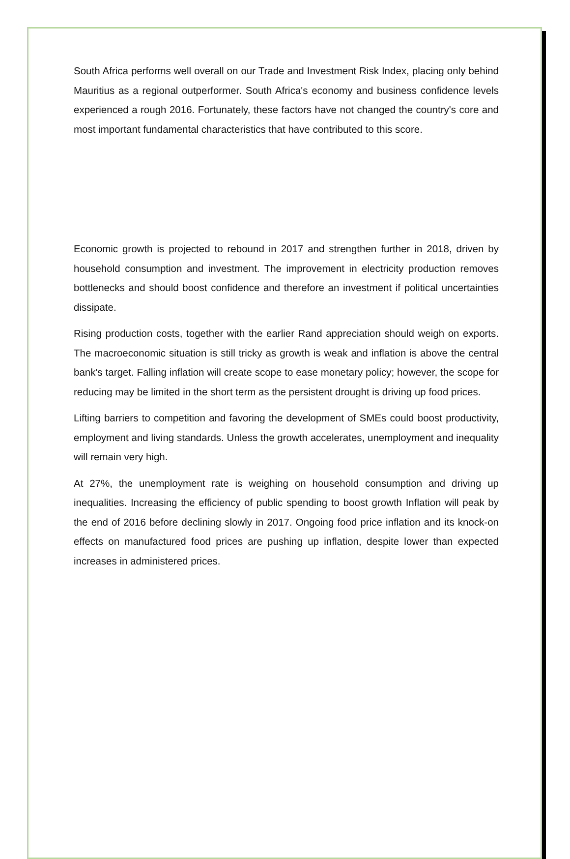South Africa performs well overall on our Trade and Investment Risk Index, placing only behind Mauritius as a regional outperformer. South Africa's economy and business confidence levels experienced a rough 2016. Fortunately, these factors have not changed the country's core and most important fundamental characteristics that have contributed to this score.
Economic growth is projected to rebound in 2017 and strengthen further in 2018, driven by household consumption and investment. The improvement in electricity production removes bottlenecks and should boost confidence and therefore an investment if political uncertainties dissipate.
Rising production costs, together with the earlier Rand appreciation should weigh on exports. The macroeconomic situation is still tricky as growth is weak and inflation is above the central bank's target. Falling inflation will create scope to ease monetary policy; however, the scope for reducing may be limited in the short term as the persistent drought is driving up food prices.
Lifting barriers to competition and favoring the development of SMEs could boost productivity, employment and living standards. Unless the growth accelerates, unemployment and inequality will remain very high.
At 27%, the unemployment rate is weighing on household consumption and driving up inequalities. Increasing the efficiency of public spending to boost growth Inflation will peak by the end of 2016 before declining slowly in 2017. Ongoing food price inflation and its knock-on effects on manufactured food prices are pushing up inflation, despite lower than expected increases in administered prices.